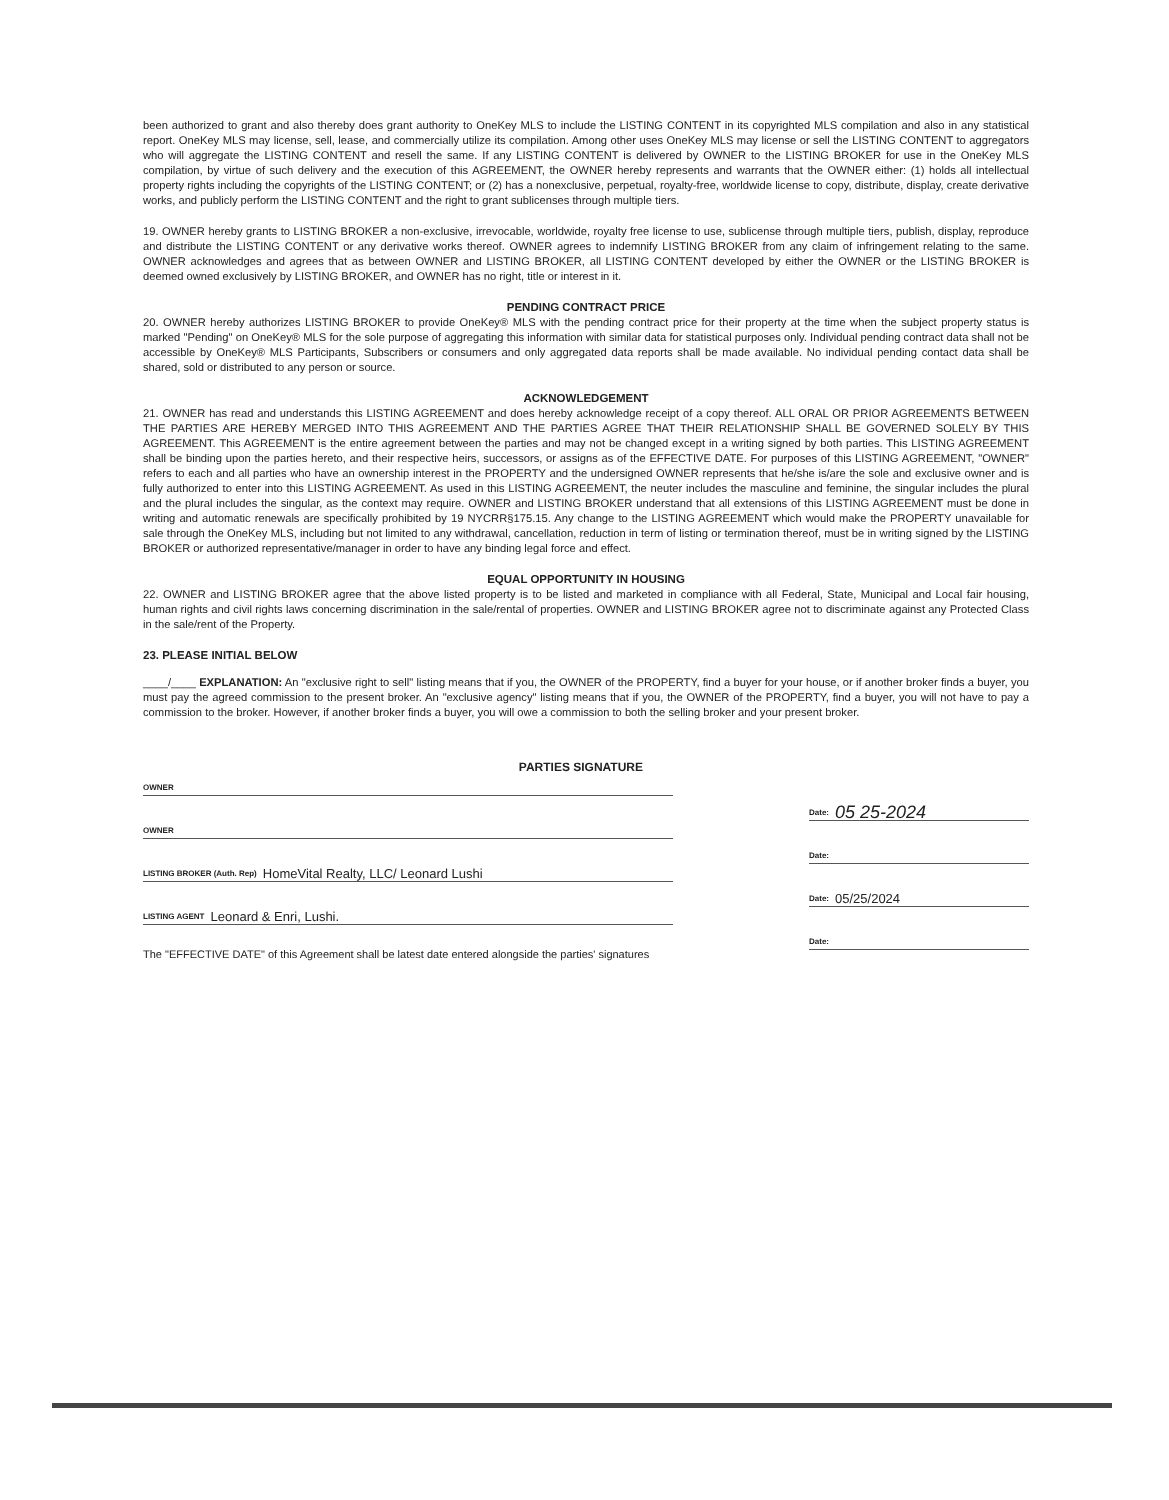been authorized to grant and also thereby does grant authority to OneKey MLS to include the LISTING CONTENT in its copyrighted MLS compilation and also in any statistical report. OneKey MLS may license, sell, lease, and commercially utilize its compilation. Among other uses OneKey MLS may license or sell the LISTING CONTENT to aggregators who will aggregate the LISTING CONTENT and resell the same. If any LISTING CONTENT is delivered by OWNER to the LISTING BROKER for use in the OneKey MLS compilation, by virtue of such delivery and the execution of this AGREEMENT, the OWNER hereby represents and warrants that the OWNER either: (1) holds all intellectual property rights including the copyrights of the LISTING CONTENT; or (2) has a nonexclusive, perpetual, royalty-free, worldwide license to copy, distribute, display, create derivative works, and publicly perform the LISTING CONTENT and the right to grant sublicenses through multiple tiers.
19. OWNER hereby grants to LISTING BROKER a non-exclusive, irrevocable, worldwide, royalty free license to use, sublicense through multiple tiers, publish, display, reproduce and distribute the LISTING CONTENT or any derivative works thereof. OWNER agrees to indemnify LISTING BROKER from any claim of infringement relating to the same. OWNER acknowledges and agrees that as between OWNER and LISTING BROKER, all LISTING CONTENT developed by either the OWNER or the LISTING BROKER is deemed owned exclusively by LISTING BROKER, and OWNER has no right, title or interest in it.
PENDING CONTRACT PRICE
20. OWNER hereby authorizes LISTING BROKER to provide OneKey® MLS with the pending contract price for their property at the time when the subject property status is marked "Pending" on OneKey® MLS for the sole purpose of aggregating this information with similar data for statistical purposes only. Individual pending contract data shall not be accessible by OneKey® MLS Participants, Subscribers or consumers and only aggregated data reports shall be made available. No individual pending contact data shall be shared, sold or distributed to any person or source.
ACKNOWLEDGEMENT
21. OWNER has read and understands this LISTING AGREEMENT and does hereby acknowledge receipt of a copy thereof. ALL ORAL OR PRIOR AGREEMENTS BETWEEN THE PARTIES ARE HEREBY MERGED INTO THIS AGREEMENT AND THE PARTIES AGREE THAT THEIR RELATIONSHIP SHALL BE GOVERNED SOLELY BY THIS AGREEMENT. This AGREEMENT is the entire agreement between the parties and may not be changed except in a writing signed by both parties. This LISTING AGREEMENT shall be binding upon the parties hereto, and their respective heirs, successors, or assigns as of the EFFECTIVE DATE. For purposes of this LISTING AGREEMENT, "OWNER" refers to each and all parties who have an ownership interest in the PROPERTY and the undersigned OWNER represents that he/she is/are the sole and exclusive owner and is fully authorized to enter into this LISTING AGREEMENT. As used in this LISTING AGREEMENT, the neuter includes the masculine and feminine, the singular includes the plural and the plural includes the singular, as the context may require. OWNER and LISTING BROKER understand that all extensions of this LISTING AGREEMENT must be done in writing and automatic renewals are specifically prohibited by 19 NYCRR§175.15. Any change to the LISTING AGREEMENT which would make the PROPERTY unavailable for sale through the OneKey MLS, including but not limited to any withdrawal, cancellation, reduction in term of listing or termination thereof, must be in writing signed by the LISTING BROKER or authorized representative/manager in order to have any binding legal force and effect.
EQUAL OPPORTUNITY IN HOUSING
22. OWNER and LISTING BROKER agree that the above listed property is to be listed and marketed in compliance with all Federal, State, Municipal and Local fair housing, human rights and civil rights laws concerning discrimination in the sale/rental of properties. OWNER and LISTING BROKER agree not to discriminate against any Protected Class in the sale/rent of the Property.
23. PLEASE INITIAL BELOW
____/____ EXPLANATION: An "exclusive right to sell" listing means that if you, the OWNER of the PROPERTY, find a buyer for your house, or if another broker finds a buyer, you must pay the agreed commission to the present broker. An "exclusive agency" listing means that if you, the OWNER of the PROPERTY, find a buyer, you will not have to pay a commission to the broker. However, if another broker finds a buyer, you will owe a commission to both the selling broker and your present broker.
PARTIES SIGNATURE
OWNER
OWNER
LISTING BROKER (Auth. Rep) HomeVital Realty, LLC/ Leonard Lushi
LISTING AGENT Leonard & Enri, Lushi.
The "EFFECTIVE DATE" of this Agreement shall be latest date entered alongside the parties' signatures
Date: 05 25-2024
Date:
Date: 05/25/2024
Date: